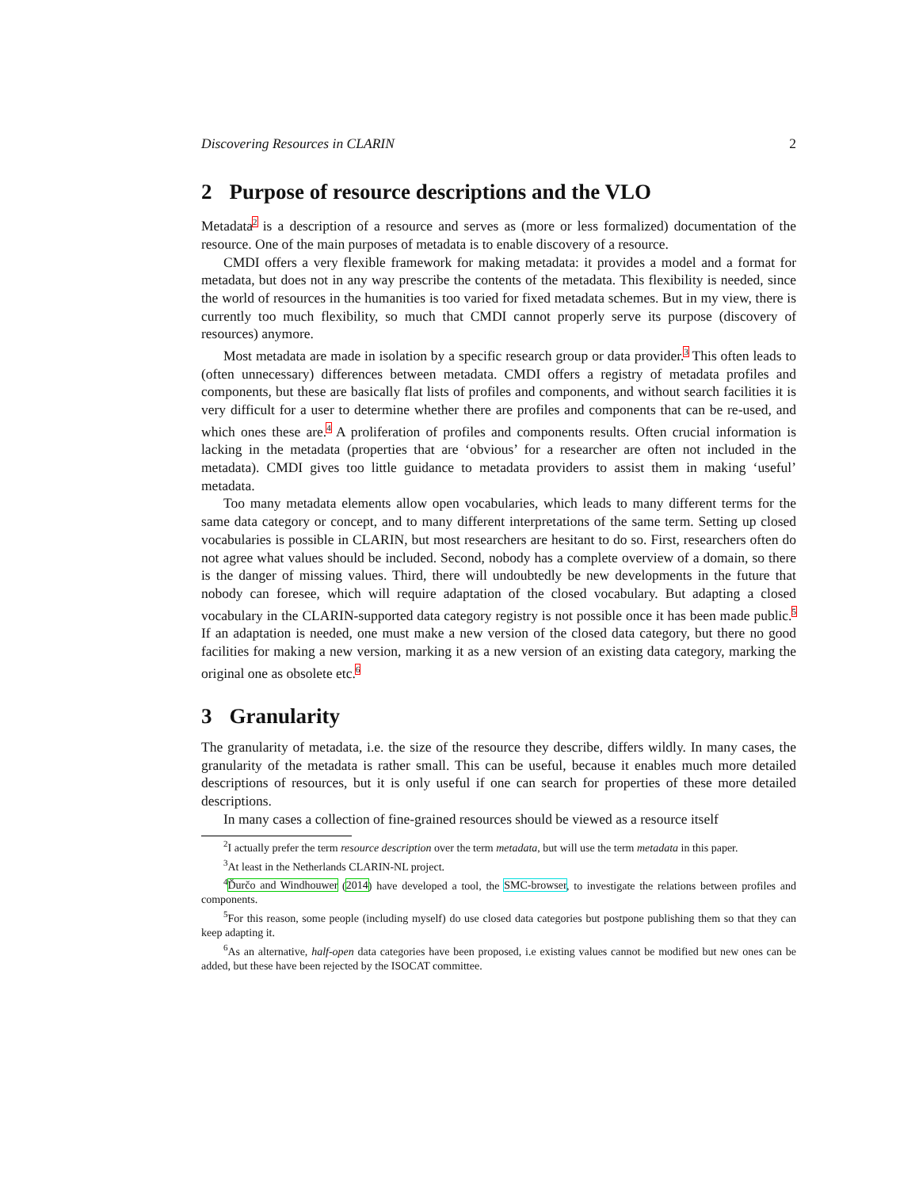Discovering Resources in CLARIN 2
2 Purpose of resource descriptions and the VLO
Metadata<sup>2</sup> is a description of a resource and serves as (more or less formalized) documentation of the resource. One of the main purposes of metadata is to enable discovery of a resource.
CMDI offers a very flexible framework for making metadata: it provides a model and a format for metadata, but does not in any way prescribe the contents of the metadata. This flexibility is needed, since the world of resources in the humanities is too varied for fixed metadata schemes. But in my view, there is currently too much flexibility, so much that CMDI cannot properly serve its purpose (discovery of resources) anymore.
Most metadata are made in isolation by a specific research group or data provider.<sup>3</sup> This often leads to (often unnecessary) differences between metadata. CMDI offers a registry of metadata profiles and components, but these are basically flat lists of profiles and components, and without search facilities it is very difficult for a user to determine whether there are profiles and components that can be re-used, and which ones these are.<sup>4</sup> A proliferation of profiles and components results. Often crucial information is lacking in the metadata (properties that are ‘obvious’ for a researcher are often not included in the metadata). CMDI gives too little guidance to metadata providers to assist them in making ‘useful’ metadata.
Too many metadata elements allow open vocabularies, which leads to many different terms for the same data category or concept, and to many different interpretations of the same term. Setting up closed vocabularies is possible in CLARIN, but most researchers are hesitant to do so. First, researchers often do not agree what values should be included. Second, nobody has a complete overview of a domain, so there is the danger of missing values. Third, there will undoubtedly be new developments in the future that nobody can foresee, which will require adaptation of the closed vocabulary. But adapting a closed vocabulary in the CLARIN-supported data category registry is not possible once it has been made public.<sup>5</sup> If an adaptation is needed, one must make a new version of the closed data category, but there no good facilities for making a new version, marking it as a new version of an existing data category, marking the original one as obsolete etc.<sup>6</sup>
3 Granularity
The granularity of metadata, i.e. the size of the resource they describe, differs wildly. In many cases, the granularity of the metadata is rather small. This can be useful, because it enables much more detailed descriptions of resources, but it is only useful if one can search for properties of these more detailed descriptions.
In many cases a collection of fine-grained resources should be viewed as a resource itself
<sup>2</sup> I actually prefer the term resource description over the term metadata, but will use the term metadata in this paper.
<sup>3</sup> At least in the Netherlands CLARIN-NL project.
<sup>4</sup> Ďurčo and Windhouwer (2014) have developed a tool, the SMC-browser, to investigate the relations between profiles and components.
<sup>5</sup> For this reason, some people (including myself) do use closed data categories but postpone publishing them so that they can keep adapting it.
<sup>6</sup> As an alternative, half-open data categories have been proposed, i.e existing values cannot be modified but new ones can be added, but these have been rejected by the ISOCAT committee.